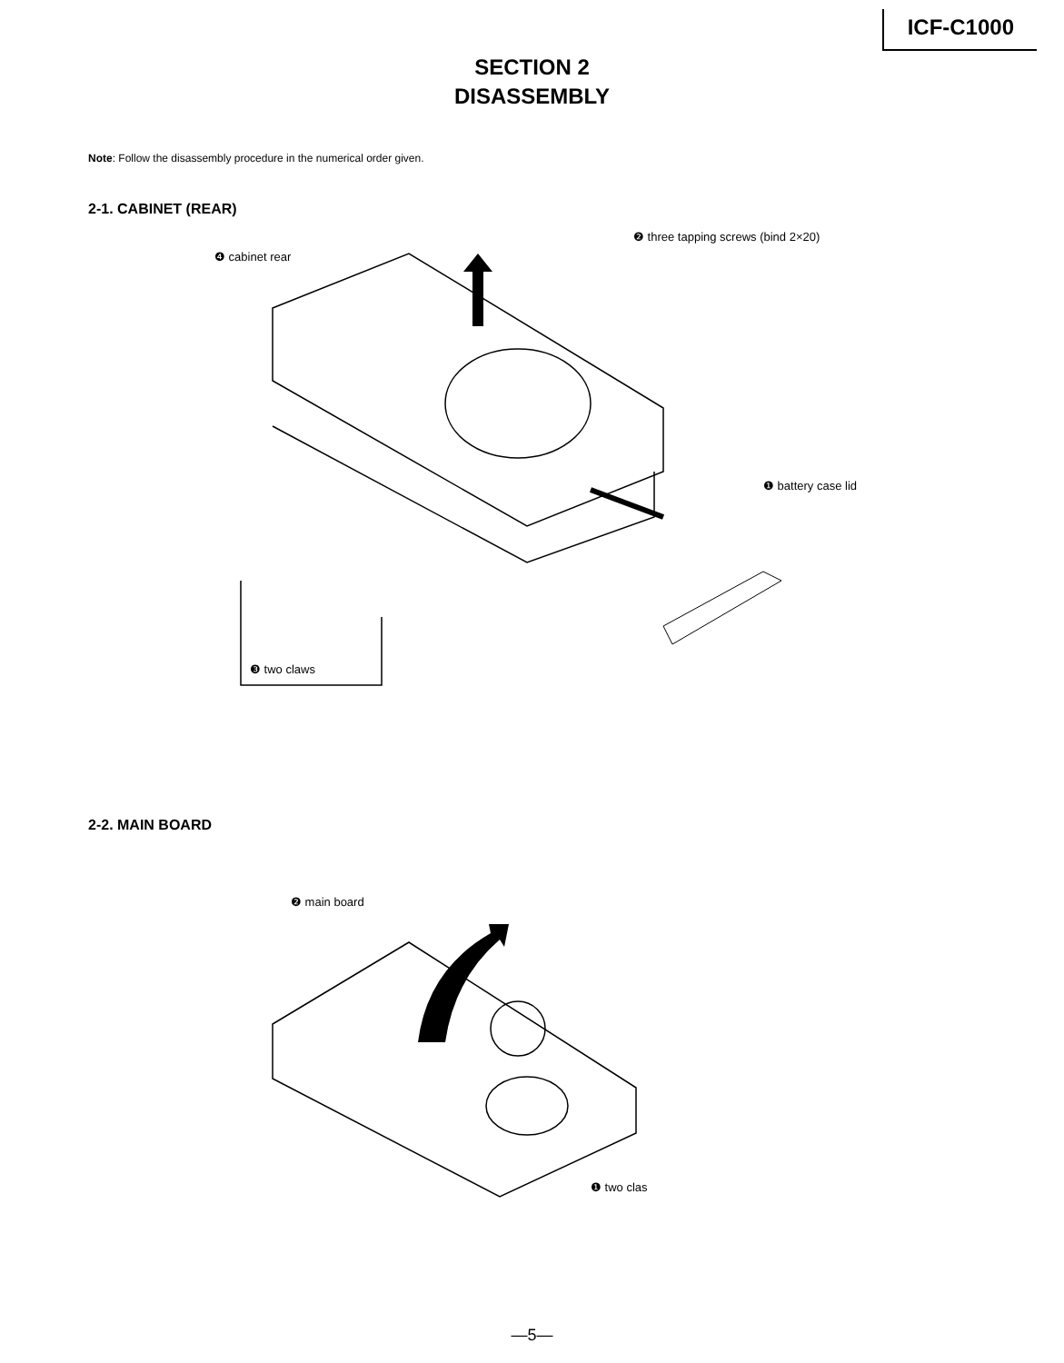ICF-C1000
SECTION 2
DISASSEMBLY
Note: Follow the disassembly procedure in the numerical order given.
2-1. CABINET (REAR)
❹ cabinet rear
❷ three tapping screws (bind 2×20)
❶ battery case lid
❸ two claws
2-2. MAIN BOARD
❷ main board
❶ two clas
—5—